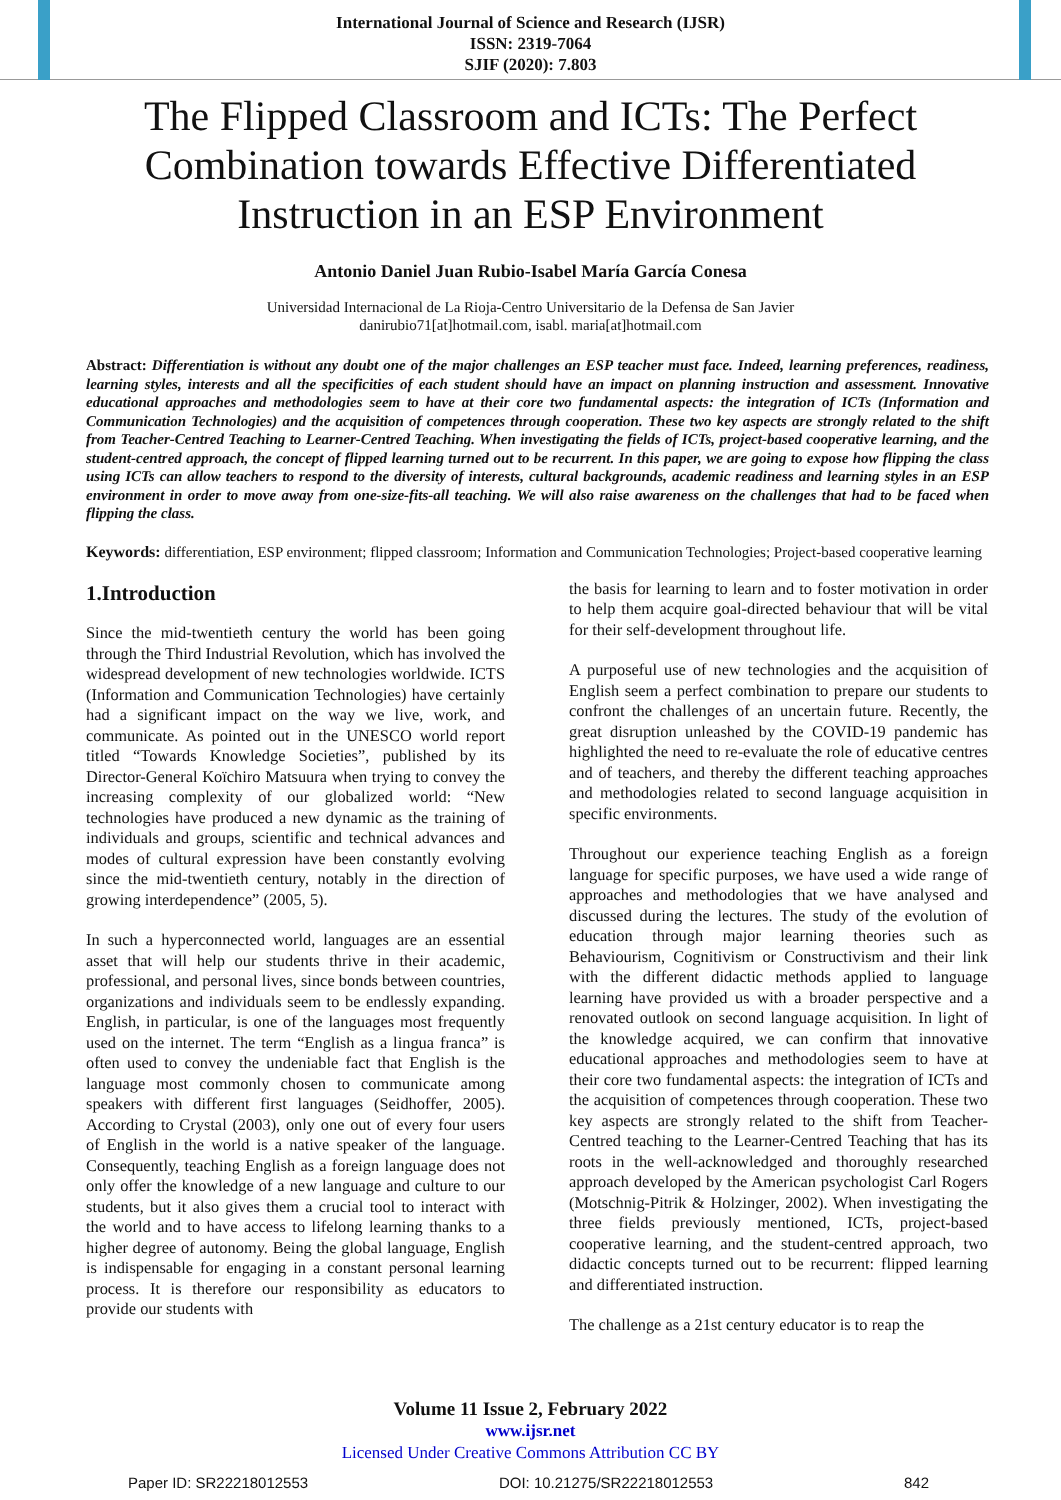International Journal of Science and Research (IJSR)
ISSN: 2319-7064
SJIF (2020): 7.803
The Flipped Classroom and ICTs: The Perfect Combination towards Effective Differentiated Instruction in an ESP Environment
Antonio Daniel Juan Rubio-Isabel María García Conesa
Universidad Internacional de La Rioja-Centro Universitario de la Defensa de San Javier
danirubio71[at]hotmail.com, isabl. maria[at]hotmail.com
Abstract: Differentiation is without any doubt one of the major challenges an ESP teacher must face. Indeed, learning preferences, readiness, learning styles, interests and all the specificities of each student should have an impact on planning instruction and assessment. Innovative educational approaches and methodologies seem to have at their core two fundamental aspects: the integration of ICTs (Information and Communication Technologies) and the acquisition of competences through cooperation. These two key aspects are strongly related to the shift from Teacher-Centred Teaching to Learner-Centred Teaching. When investigating the fields of ICTs, project-based cooperative learning, and the student-centred approach, the concept of flipped learning turned out to be recurrent. In this paper, we are going to expose how flipping the class using ICTs can allow teachers to respond to the diversity of interests, cultural backgrounds, academic readiness and learning styles in an ESP environment in order to move away from one-size-fits-all teaching. We will also raise awareness on the challenges that had to be faced when flipping the class.
Keywords: differentiation, ESP environment; flipped classroom; Information and Communication Technologies; Project-based cooperative learning
1.Introduction
Since the mid-twentieth century the world has been going through the Third Industrial Revolution, which has involved the widespread development of new technologies worldwide. ICTS (Information and Communication Technologies) have certainly had a significant impact on the way we live, work, and communicate. As pointed out in the UNESCO world report titled “Towards Knowledge Societies”, published by its Director-General Koïchiro Matsuura when trying to convey the increasing complexity of our globalized world: “New technologies have produced a new dynamic as the training of individuals and groups, scientific and technical advances and modes of cultural expression have been constantly evolving since the mid-twentieth century, notably in the direction of growing interdependence” (2005, 5).
In such a hyperconnected world, languages are an essential asset that will help our students thrive in their academic, professional, and personal lives, since bonds between countries, organizations and individuals seem to be endlessly expanding. English, in particular, is one of the languages most frequently used on the internet. The term “English as a lingua franca” is often used to convey the undeniable fact that English is the language most commonly chosen to communicate among speakers with different first languages (Seidhoffer, 2005). According to Crystal (2003), only one out of every four users of English in the world is a native speaker of the language. Consequently, teaching English as a foreign language does not only offer the knowledge of a new language and culture to our students, but it also gives them a crucial tool to interact with the world and to have access to lifelong learning thanks to a higher degree of autonomy. Being the global language, English is indispensable for engaging in a constant personal learning process. It is therefore our responsibility as educators to provide our students with
the basis for learning to learn and to foster motivation in order to help them acquire goal-directed behaviour that will be vital for their self-development throughout life.
A purposeful use of new technologies and the acquisition of English seem a perfect combination to prepare our students to confront the challenges of an uncertain future. Recently, the great disruption unleashed by the COVID-19 pandemic has highlighted the need to re-evaluate the role of educative centres and of teachers, and thereby the different teaching approaches and methodologies related to second language acquisition in specific environments.
Throughout our experience teaching English as a foreign language for specific purposes, we have used a wide range of approaches and methodologies that we have analysed and discussed during the lectures. The study of the evolution of education through major learning theories such as Behaviourism, Cognitivism or Constructivism and their link with the different didactic methods applied to language learning have provided us with a broader perspective and a renovated outlook on second language acquisition. In light of the knowledge acquired, we can confirm that innovative educational approaches and methodologies seem to have at their core two fundamental aspects: the integration of ICTs and the acquisition of competences through cooperation. These two key aspects are strongly related to the shift from Teacher-Centred teaching to the Learner-Centred Teaching that has its roots in the well-acknowledged and thoroughly researched approach developed by the American psychologist Carl Rogers (Motschnig-Pitrik & Holzinger, 2002). When investigating the three fields previously mentioned, ICTs, project-based cooperative learning, and the student-centred approach, two didactic concepts turned out to be recurrent: flipped learning and differentiated instruction.
The challenge as a 21st century educator is to reap the
Volume 11 Issue 2, February 2022
www.ijsr.net
Licensed Under Creative Commons Attribution CC BY
Paper ID: SR22218012553 DOI: 10.21275/SR22218012553 842